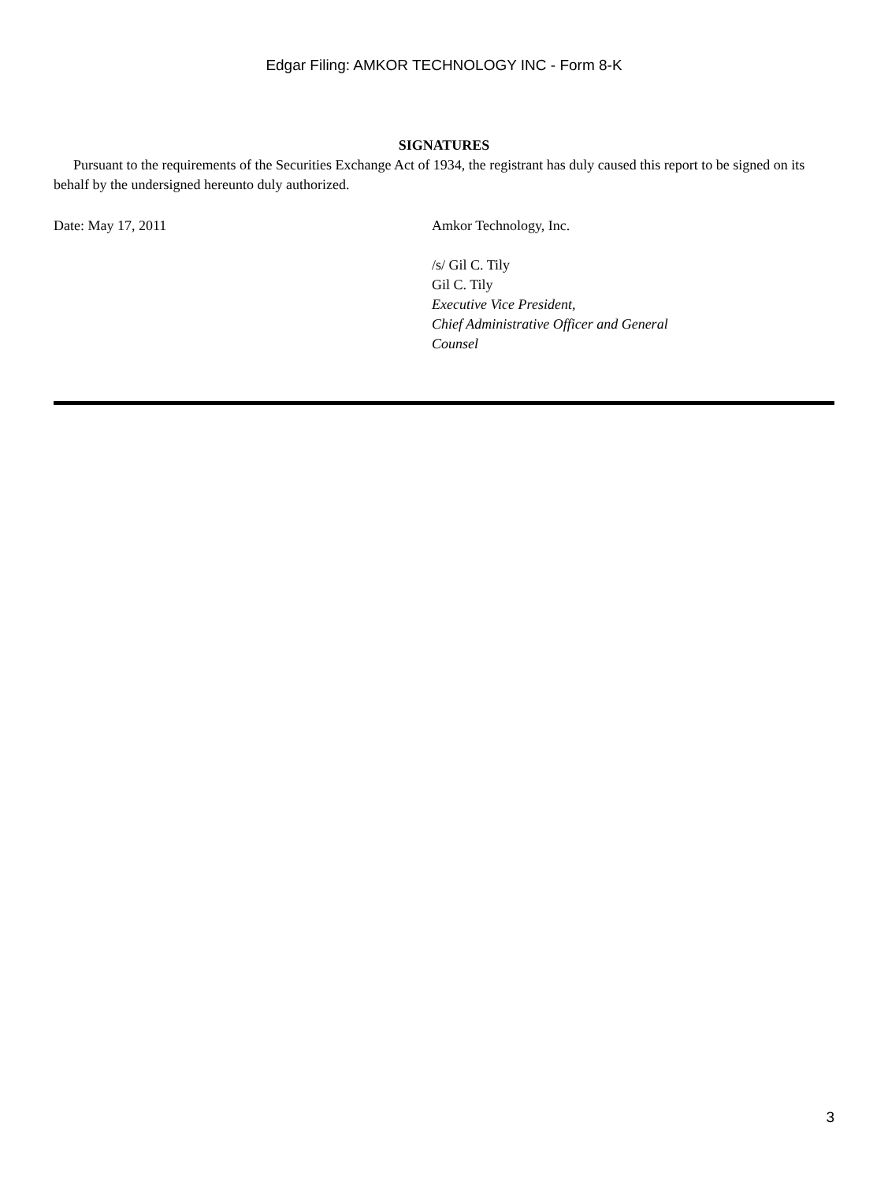Edgar Filing: AMKOR TECHNOLOGY INC - Form 8-K
SIGNATURES
Pursuant to the requirements of the Securities Exchange Act of 1934, the registrant has duly caused this report to be signed on its behalf by the undersigned hereunto duly authorized.
Date: May 17, 2011 Amkor Technology, Inc.
/s/ Gil C. Tily
Gil C. Tily
Executive Vice President,
Chief Administrative Officer and General
Counsel
3